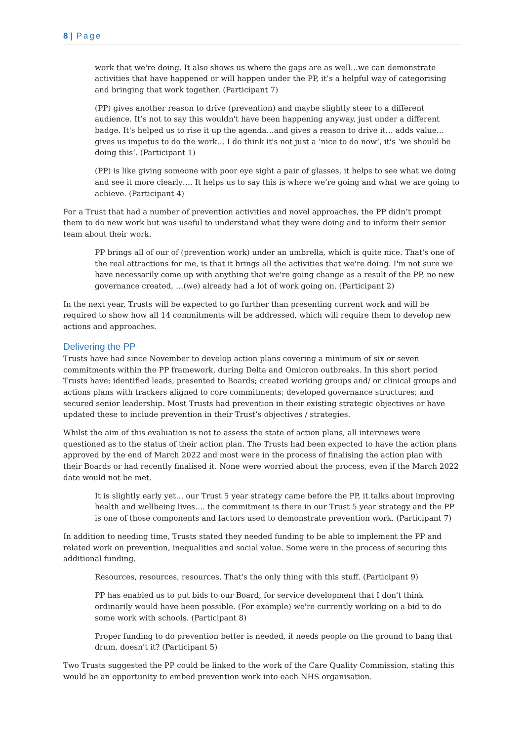8 | Page
work that we're doing. It also shows us where the gaps are as well…we can demonstrate activities that have happened or will happen under the PP, it’s a helpful way of categorising and bringing that work together. (Participant 7)
(PP) gives another reason to drive (prevention) and maybe slightly steer to a different audience. It’s not to say this wouldn't have been happening anyway, just under a different badge. It's helped us to rise it up the agenda…and gives a reason to drive it… adds value…gives us impetus to do the work… I do think it's not just a ‘nice to do now’, it's ‘we should be doing this’. (Participant 1)
(PP) is like giving someone with poor eye sight a pair of glasses, it helps to see what we doing and see it more clearly…. It helps us to say this is where we’re going and what we are going to achieve. (Participant 4)
For a Trust that had a number of prevention activities and novel approaches, the PP didn’t prompt them to do new work but was useful to understand what they were doing and to inform their senior team about their work.
PP brings all of our of (prevention work) under an umbrella, which is quite nice. That's one of the real attractions for me, is that it brings all the activities that we're doing. I'm not sure we have necessarily come up with anything that we're going change as a result of the PP, no new governance created, …(we) already had a lot of work going on. (Participant 2)
In the next year, Trusts will be expected to go further than presenting current work and will be required to show how all 14 commitments will be addressed, which will require them to develop new actions and approaches.
Delivering the PP
Trusts have had since November to develop action plans covering a minimum of six or seven commitments within the PP framework, during Delta and Omicron outbreaks. In this short period Trusts have; identified leads, presented to Boards; created working groups and/ or clinical groups and actions plans with trackers aligned to core commitments; developed governance structures; and secured senior leadership. Most Trusts had prevention in their existing strategic objectives or have updated these to include prevention in their Trust’s objectives / strategies.
Whilst the aim of this evaluation is not to assess the state of action plans, all interviews were questioned as to the status of their action plan. The Trusts had been expected to have the action plans approved by the end of March 2022 and most were in the process of finalising the action plan with their Boards or had recently finalised it. None were worried about the process, even if the March 2022 date would not be met.
It is slightly early yet… our Trust 5 year strategy came before the PP, it talks about improving health and wellbeing lives…. the commitment is there in our Trust 5 year strategy and the PP is one of those components and factors used to demonstrate prevention work. (Participant 7)
In addition to needing time, Trusts stated they needed funding to be able to implement the PP and related work on prevention, inequalities and social value. Some were in the process of securing this additional funding.
Resources, resources, resources. That's the only thing with this stuff. (Participant 9)
PP has enabled us to put bids to our Board, for service development that I don't think ordinarily would have been possible. (For example) we're currently working on a bid to do some work with schools. (Participant 8)
Proper funding to do prevention better is needed, it needs people on the ground to bang that drum, doesn't it? (Participant 5)
Two Trusts suggested the PP could be linked to the work of the Care Quality Commission, stating this would be an opportunity to embed prevention work into each NHS organisation.